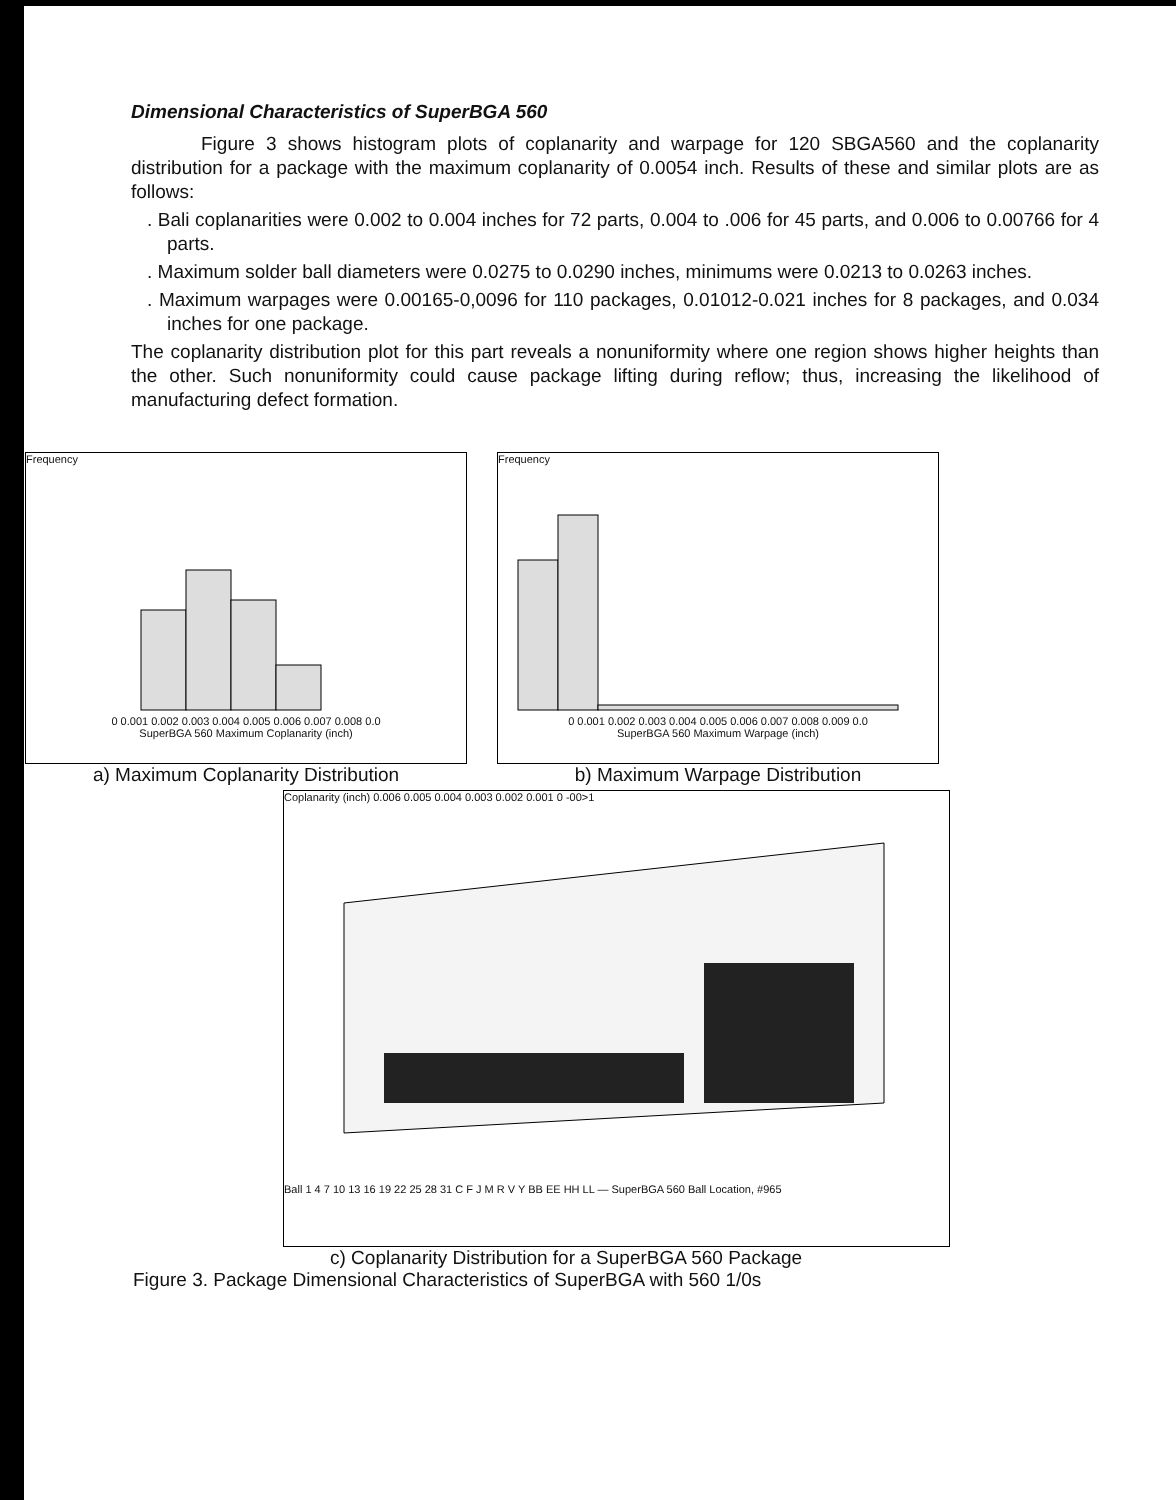Dimensional Characteristics of SuperBGA 560
Figure 3 shows histogram plots of coplanarity and warpage for 120 SBGA560 and the coplanarity distribution for a package with the maximum coplanarity of 0.0054 inch. Results of these and similar plots are as follows:
. Bali coplanarities were 0.002 to 0.004 inches for 72 parts, 0.004 to .006 for 45 parts, and 0.006 to 0.00766 for 4 parts.
. Maximum solder ball diameters were 0.0275 to 0.0290 inches, minimums were 0.0213 to 0.0263 inches.
. Maximum warpages were 0.00165-0,0096 for 110 packages, 0.01012-0.021 inches for 8 packages, and 0.034 inches for one package.
The coplanarity distribution plot for this part reveals a nonuniformity where one region shows higher heights than the other. Such nonuniformity could cause package lifting during reflow; thus, increasing the likelihood of manufacturing defect formation.
Frequency
0 0.001 0.002 0.003 0.004 0.005 0.006 0.007 0.008 0.0
SuperBGA 560 Maximum Coplanarity (inch)
a) Maximum Coplanarity Distribution
Frequency
0 0.001 0.002 0.003 0.004 0.005 0.006 0.007 0.008 0.009 0.0
SuperBGA 560 Maximum Warpage (inch)
b) Maximum Warpage Distribution
Coplanarity (inch) 0.006 0.005 0.004 0.003 0.002 0.001 0 -00>1
Ball 1 4 7 10 13 16 19 22 25 28 31 C F J M R V Y BB EE HH LL — SuperBGA 560 Ball Location, #965
c) Coplanarity Distribution for a SuperBGA 560 Package
Figure 3. Package Dimensional Characteristics of SuperBGA with 560 1/0s